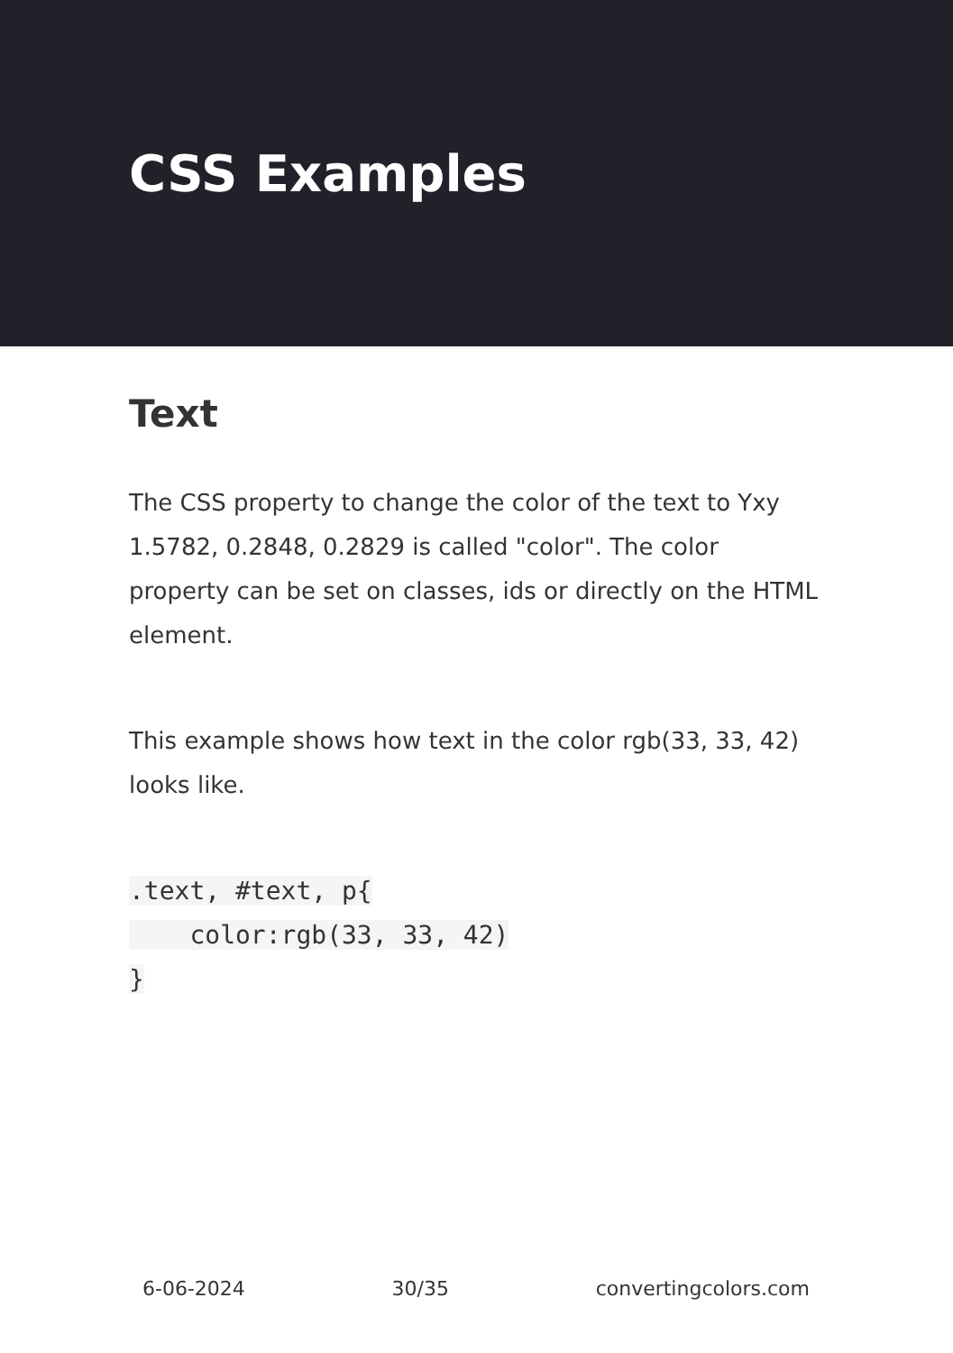CSS Examples
Text
The CSS property to change the color of the text to Yxy 1.5782, 0.2848, 0.2829 is called "color". The color property can be set on classes, ids or directly on the HTML element.
This example shows how text in the color rgb(33, 33, 42) looks like.
.text, #text, p{
    color:rgb(33, 33, 42)
}
6-06-2024 30/35 convertingcolors.com